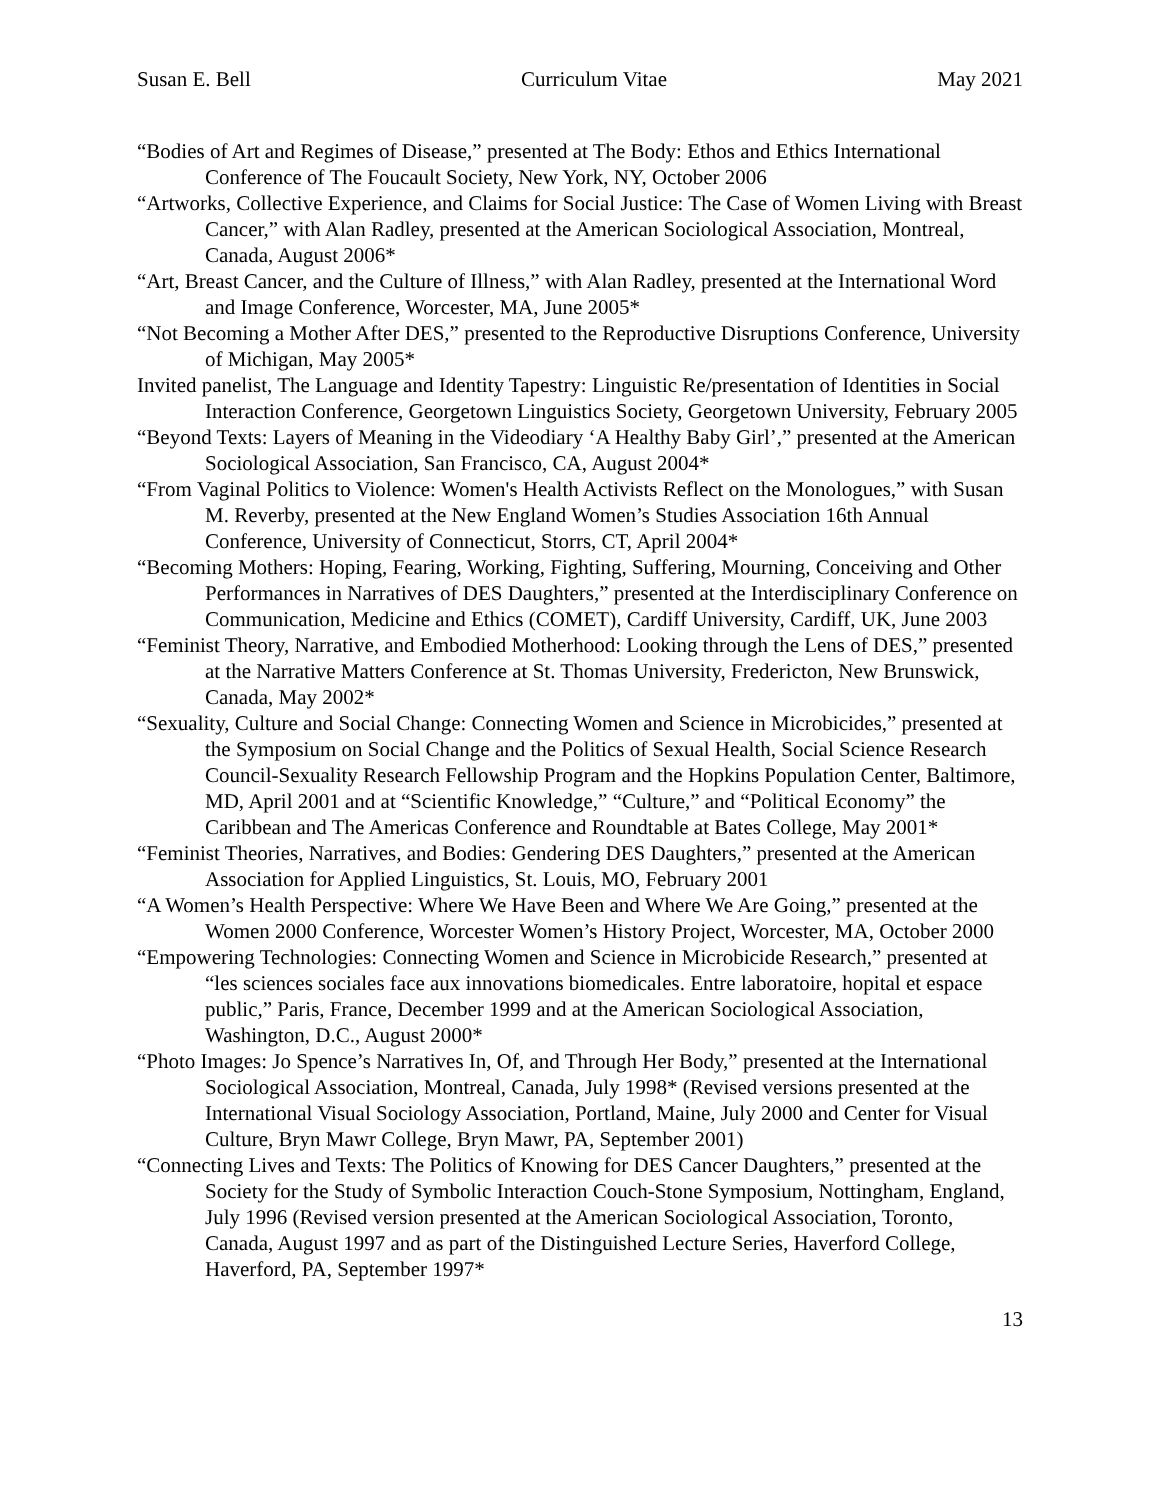Susan E. Bell Curriculum Vitae May 2021
“Bodies of Art and Regimes of Disease,” presented at The Body: Ethos and Ethics International Conference of The Foucault Society, New York, NY, October 2006
“Artworks, Collective Experience, and Claims for Social Justice: The Case of Women Living with Breast Cancer,” with Alan Radley, presented at the American Sociological Association, Montreal, Canada, August 2006*
“Art, Breast Cancer, and the Culture of Illness,” with Alan Radley, presented at the International Word and Image Conference, Worcester, MA, June 2005*
“Not Becoming a Mother After DES,” presented to the Reproductive Disruptions Conference, University of Michigan, May 2005*
Invited panelist, The Language and Identity Tapestry: Linguistic Re/presentation of Identities in Social Interaction Conference, Georgetown Linguistics Society, Georgetown University, February 2005
“Beyond Texts: Layers of Meaning in the Videodiary ‘A Healthy Baby Girl’,” presented at the American Sociological Association, San Francisco, CA, August 2004*
“From Vaginal Politics to Violence: Women's Health Activists Reflect on the Monologues,” with Susan M. Reverby, presented at the New England Women’s Studies Association 16th Annual Conference, University of Connecticut, Storrs, CT, April 2004*
“Becoming Mothers: Hoping, Fearing, Working, Fighting, Suffering, Mourning, Conceiving and Other Performances in Narratives of DES Daughters,” presented at the Interdisciplinary Conference on Communication, Medicine and Ethics (COMET), Cardiff University, Cardiff, UK, June 2003
“Feminist Theory, Narrative, and Embodied Motherhood: Looking through the Lens of DES,” presented at the Narrative Matters Conference at St. Thomas University, Fredericton, New Brunswick, Canada, May 2002*
“Sexuality, Culture and Social Change: Connecting Women and Science in Microbicides,” presented at the Symposium on Social Change and the Politics of Sexual Health, Social Science Research Council-Sexuality Research Fellowship Program and the Hopkins Population Center, Baltimore, MD, April 2001 and at “Scientific Knowledge,” “Culture,” and “Political Economy” the Caribbean and The Americas Conference and Roundtable at Bates College, May 2001*
“Feminist Theories, Narratives, and Bodies: Gendering DES Daughters,” presented at the American Association for Applied Linguistics, St. Louis, MO, February 2001
“A Women’s Health Perspective: Where We Have Been and Where We Are Going,” presented at the Women 2000 Conference, Worcester Women’s History Project, Worcester, MA, October 2000
“Empowering Technologies: Connecting Women and Science in Microbicide Research,” presented at “les sciences sociales face aux innovations biomedicales. Entre laboratoire, hopital et espace public,” Paris, France, December 1999 and at the American Sociological Association, Washington, D.C., August 2000*
“Photo Images: Jo Spence’s Narratives In, Of, and Through Her Body,” presented at the International Sociological Association, Montreal, Canada, July 1998* (Revised versions presented at the International Visual Sociology Association, Portland, Maine, July 2000 and Center for Visual Culture, Bryn Mawr College, Bryn Mawr, PA, September 2001)
“Connecting Lives and Texts: The Politics of Knowing for DES Cancer Daughters,” presented at the Society for the Study of Symbolic Interaction Couch-Stone Symposium, Nottingham, England, July 1996 (Revised version presented at the American Sociological Association, Toronto, Canada, August 1997 and as part of the Distinguished Lecture Series, Haverford College, Haverford, PA, September 1997*
13